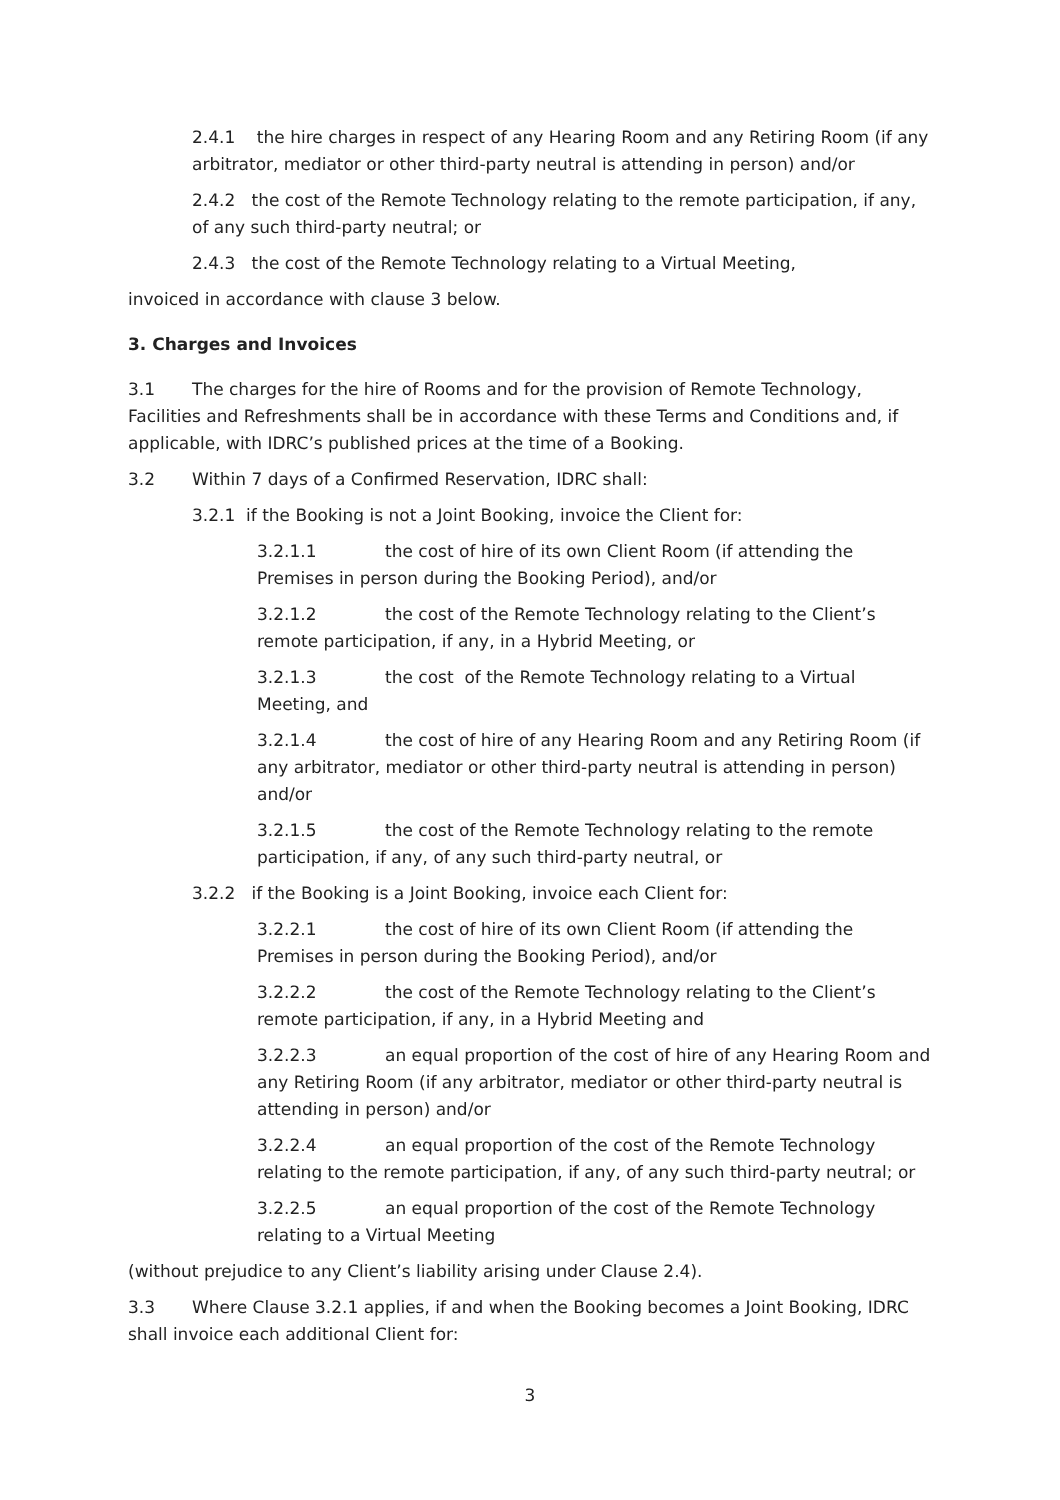2.4.1 the hire charges in respect of any Hearing Room and any Retiring Room (if any arbitrator, mediator or other third-party neutral is attending in person) and/or
2.4.2 the cost of the Remote Technology relating to the remote participation, if any, of any such third-party neutral; or
2.4.3 the cost of the Remote Technology relating to a Virtual Meeting,
invoiced in accordance with clause 3 below.
3. Charges and Invoices
3.1 The charges for the hire of Rooms and for the provision of Remote Technology, Facilities and Refreshments shall be in accordance with these Terms and Conditions and, if applicable, with IDRC’s published prices at the time of a Booking.
3.2 Within 7 days of a Confirmed Reservation, IDRC shall:
3.2.1 if the Booking is not a Joint Booking, invoice the Client for:
3.2.1.1 the cost of hire of its own Client Room (if attending the Premises in person during the Booking Period), and/or
3.2.1.2 the cost of the Remote Technology relating to the Client’s remote participation, if any, in a Hybrid Meeting, or
3.2.1.3 the cost of the Remote Technology relating to a Virtual Meeting, and
3.2.1.4 the cost of hire of any Hearing Room and any Retiring Room (if any arbitrator, mediator or other third-party neutral is attending in person) and/or
3.2.1.5 the cost of the Remote Technology relating to the remote participation, if any, of any such third-party neutral, or
3.2.2 if the Booking is a Joint Booking, invoice each Client for:
3.2.2.1 the cost of hire of its own Client Room (if attending the Premises in person during the Booking Period), and/or
3.2.2.2 the cost of the Remote Technology relating to the Client’s remote participation, if any, in a Hybrid Meeting and
3.2.2.3 an equal proportion of the cost of hire of any Hearing Room and any Retiring Room (if any arbitrator, mediator or other third-party neutral is attending in person) and/or
3.2.2.4 an equal proportion of the cost of the Remote Technology relating to the remote participation, if any, of any such third-party neutral; or
3.2.2.5 an equal proportion of the cost of the Remote Technology relating to a Virtual Meeting
(without prejudice to any Client’s liability arising under Clause 2.4).
3.3 Where Clause 3.2.1 applies, if and when the Booking becomes a Joint Booking, IDRC shall invoice each additional Client for:
3